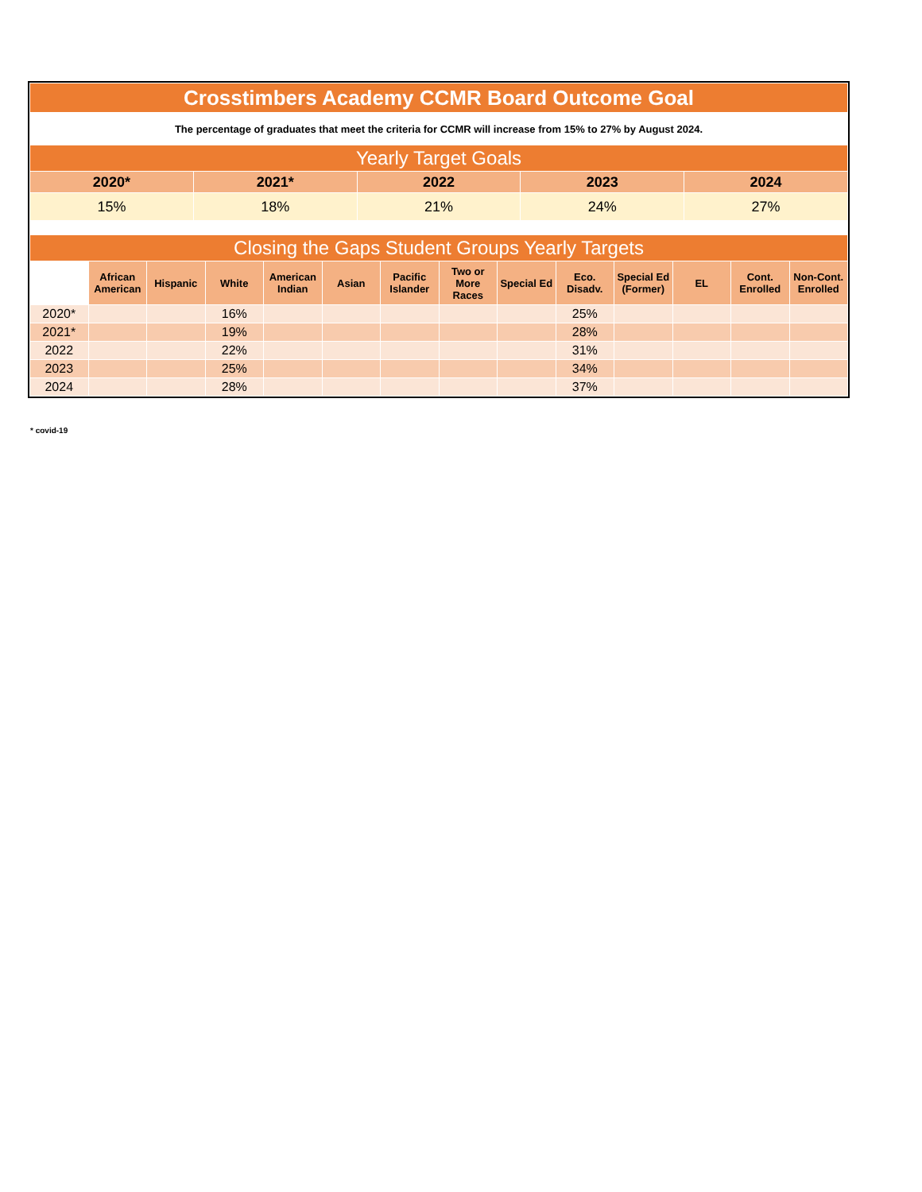| Crosstimbers Academy CCMR Board Outcome Goal | | | | |
| The percentage of graduates that meet the criteria for CCMR will increase from 15% to 27% by August 2024. | | | | |
| Yearly Target Goals | | | | |
| 2020* | 2021* | 2022 | 2023 | 2024 |
| 15% | 18% | 21% | 24% | 27% |
| Closing the Gaps Student Groups Yearly Targets | | | | | | | | | | | | | |
| | African American | Hispanic | White | American Indian | Asian | Pacific Islander | Two or More Races | Special Ed | Eco. Disadv. | Special Ed (Former) | EL | Cont. Enrolled | Non-Cont. Enrolled |
| 2020* | | | 16% | | | | | | 25% | | | | |
| 2021* | | | 19% | | | | | | 28% | | | | |
| 2022 | | | 22% | | | | | | 31% | | | | |
| 2023 | | | 25% | | | | | | 34% | | | | |
| 2024 | | | 28% | | | | | | 37% | | | | |
* covid-19